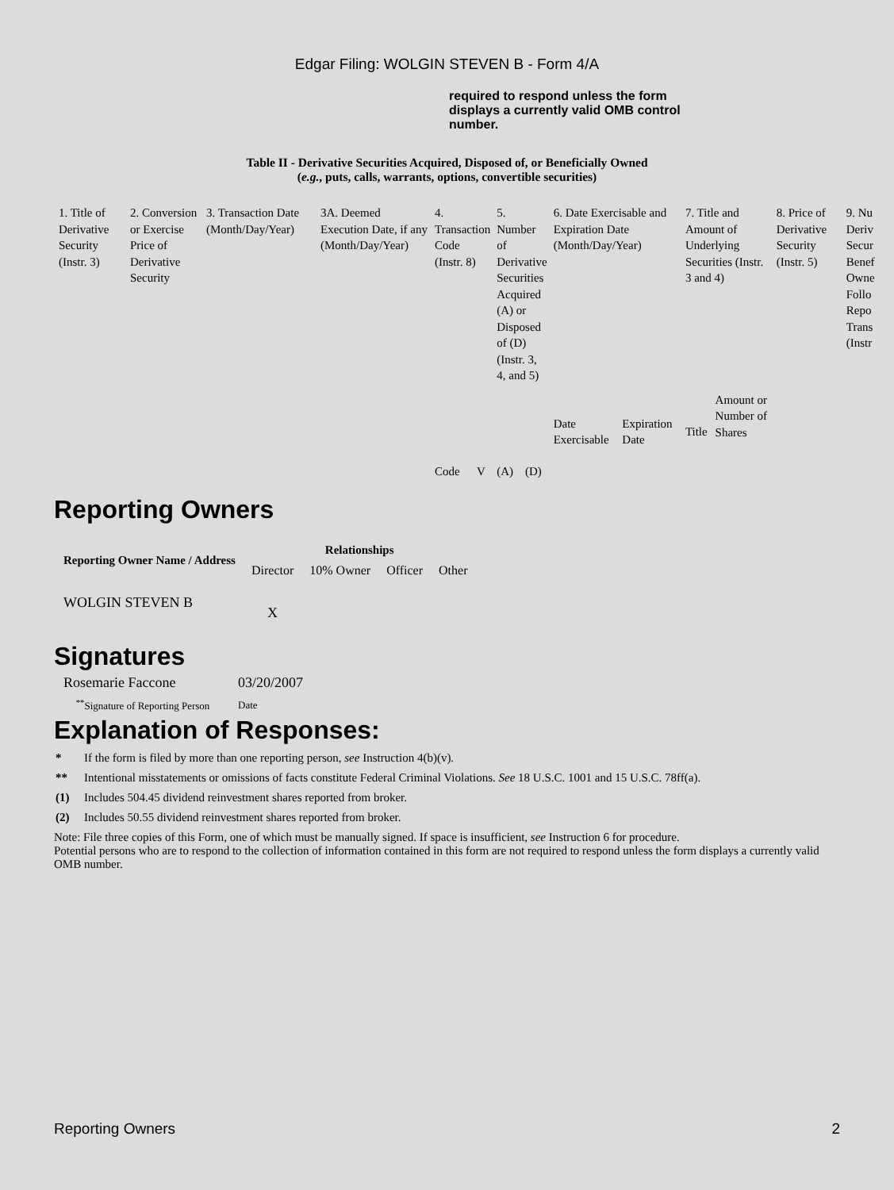Edgar Filing: WOLGIN STEVEN B - Form 4/A
required to respond unless the form displays a currently valid OMB control number.
Table II - Derivative Securities Acquired, Disposed of, or Beneficially Owned
(e.g., puts, calls, warrants, options, convertible securities)
| 1. Title of Derivative Security (Instr. 3) | 2. Conversion or Exercise Price of Derivative Security | 3. Transaction Date (Month/Day/Year) | 3A. Deemed Execution Date, if any (Month/Day/Year) | 4. Transaction Code (Instr. 8) | | 5. Number of Derivative Securities Acquired (A) or Disposed of (D) (Instr. 3, 4, and 5) | | 6. Date Exercisable and Expiration Date (Month/Day/Year) | | 7. Title and Amount of Underlying Securities (Instr. 3 and 4) | | 8. Price of Derivative Security (Instr. 5) | 9. Nu Deriv Secur Benef Owne Follo Repo Trans (Instr |
| | | | | Code | V | (A) | (D) | Date Exercisable | Expiration Date | Title | Amount or Number of Shares | | |
Reporting Owners
| Reporting Owner Name / Address | Relationships | | | |
| --- | --- | --- | --- | --- |
| | Director | 10% Owner | Officer | Other |
| WOLGIN STEVEN B | X | | | |
Signatures
| Rosemarie Faccone | 03/20/2007 |
| <sup>**</sup> Signature of Reporting Person | Date |
Explanation of Responses:
* If the form is filed by more than one reporting person, see Instruction 4(b)(v).
** Intentional misstatements or omissions of facts constitute Federal Criminal Violations. See 18 U.S.C. 1001 and 15 U.S.C. 78ff(a).
(1) Includes 504.45 dividend reinvestment shares reported from broker.
(2) Includes 50.55 dividend reinvestment shares reported from broker.
Note: File three copies of this Form, one of which must be manually signed. If space is insufficient, see Instruction 6 for procedure.
Potential persons who are to respond to the collection of information contained in this form are not required to respond unless the form displays a currently valid OMB number.
Reporting Owners 2